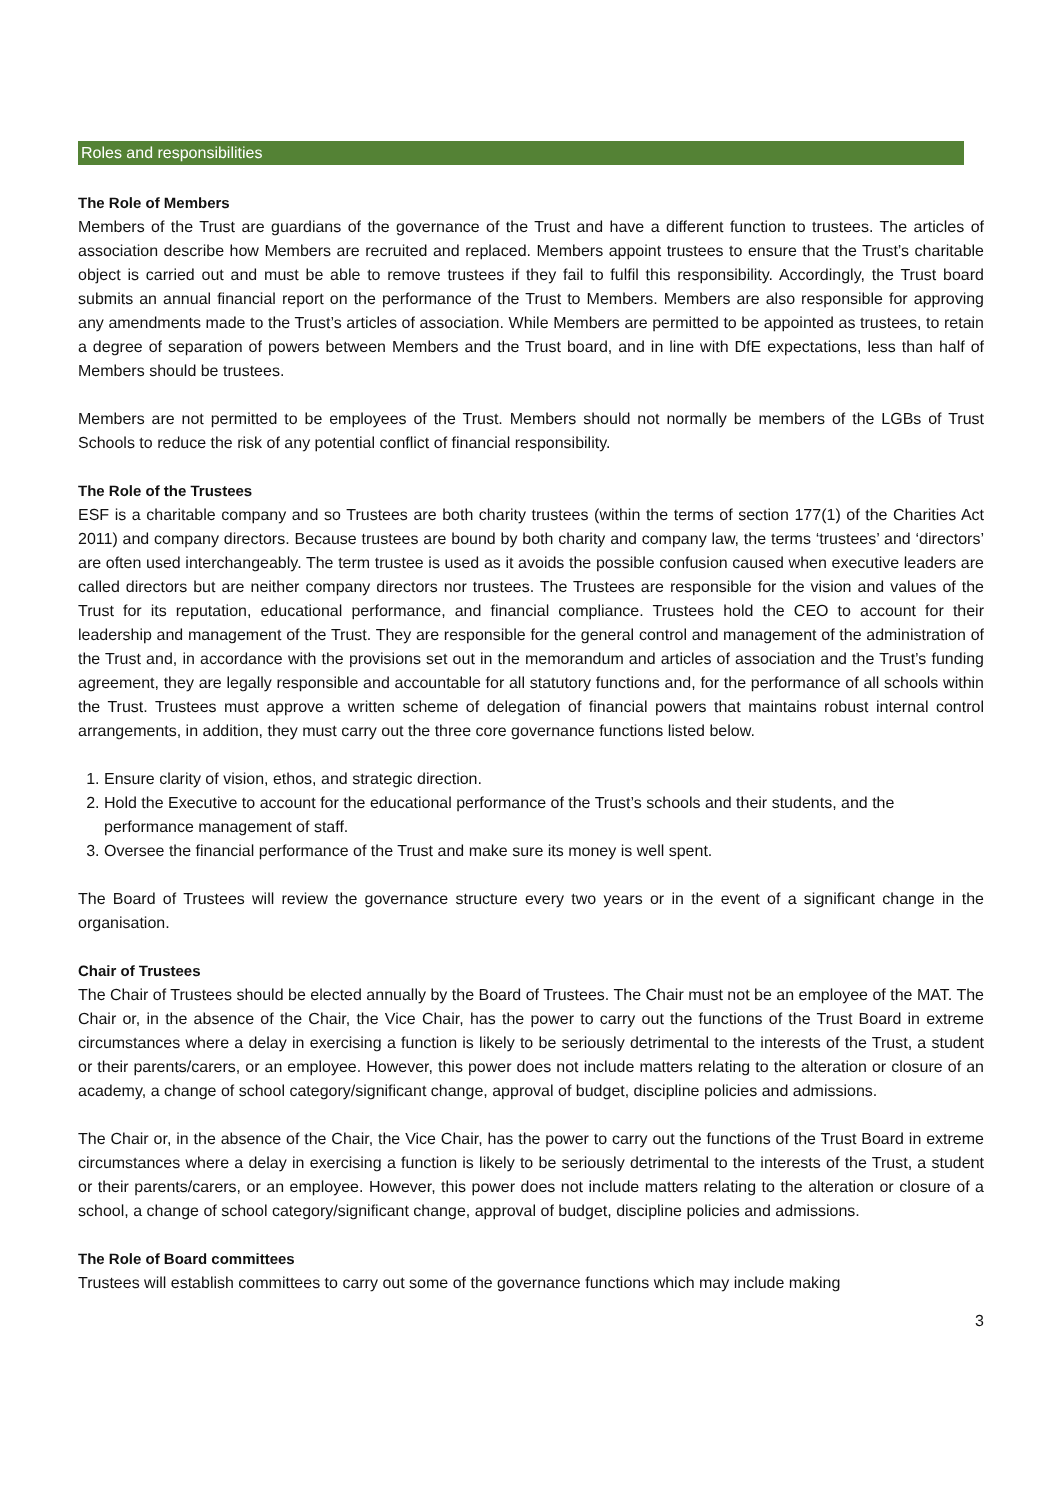Roles and responsibilities
The Role of Members
Members of the Trust are guardians of the governance of the Trust and have a different function to trustees. The articles of association describe how Members are recruited and replaced. Members appoint trustees to ensure that the Trust’s charitable object is carried out and must be able to remove trustees if they fail to fulfil this responsibility. Accordingly, the Trust board submits an annual financial report on the performance of the Trust to Members. Members are also responsible for approving any amendments made to the Trust’s articles of association. While Members are permitted to be appointed as trustees, to retain a degree of separation of powers between Members and the Trust board, and in line with DfE expectations, less than half of Members should be trustees.
Members are not permitted to be employees of the Trust. Members should not normally be members of the LGBs of Trust Schools to reduce the risk of any potential conflict of financial responsibility.
The Role of the Trustees
ESF is a charitable company and so Trustees are both charity trustees (within the terms of section 177(1) of the Charities Act 2011) and company directors. Because trustees are bound by both charity and company law, the terms ‘trustees’ and ‘directors’ are often used interchangeably. The term trustee is used as it avoids the possible confusion caused when executive leaders are called directors but are neither company directors nor trustees. The Trustees are responsible for the vision and values of the Trust for its reputation, educational performance, and financial compliance. Trustees hold the CEO to account for their leadership and management of the Trust. They are responsible for the general control and management of the administration of the Trust and, in accordance with the provisions set out in the memorandum and articles of association and the Trust’s funding agreement, they are legally responsible and accountable for all statutory functions and, for the performance of all schools within the Trust. Trustees must approve a written scheme of delegation of financial powers that maintains robust internal control arrangements, in addition, they must carry out the three core governance functions listed below.
1. Ensure clarity of vision, ethos, and strategic direction.
2. Hold the Executive to account for the educational performance of the Trust’s schools and their students, and the performance management of staff.
3. Oversee the financial performance of the Trust and make sure its money is well spent.
The Board of Trustees will review the governance structure every two years or in the event of a significant change in the organisation.
Chair of Trustees
The Chair of Trustees should be elected annually by the Board of Trustees. The Chair must not be an employee of the MAT. The Chair or, in the absence of the Chair, the Vice Chair, has the power to carry out the functions of the Trust Board in extreme circumstances where a delay in exercising a function is likely to be seriously detrimental to the interests of the Trust, a student or their parents/carers, or an employee. However, this power does not include matters relating to the alteration or closure of an academy, a change of school category/significant change, approval of budget, discipline policies and admissions.
The Chair or, in the absence of the Chair, the Vice Chair, has the power to carry out the functions of the Trust Board in extreme circumstances where a delay in exercising a function is likely to be seriously detrimental to the interests of the Trust, a student or their parents/carers, or an employee. However, this power does not include matters relating to the alteration or closure of a school, a change of school category/significant change, approval of budget, discipline policies and admissions.
The Role of Board committees
Trustees will establish committees to carry out some of the governance functions which may include making
3